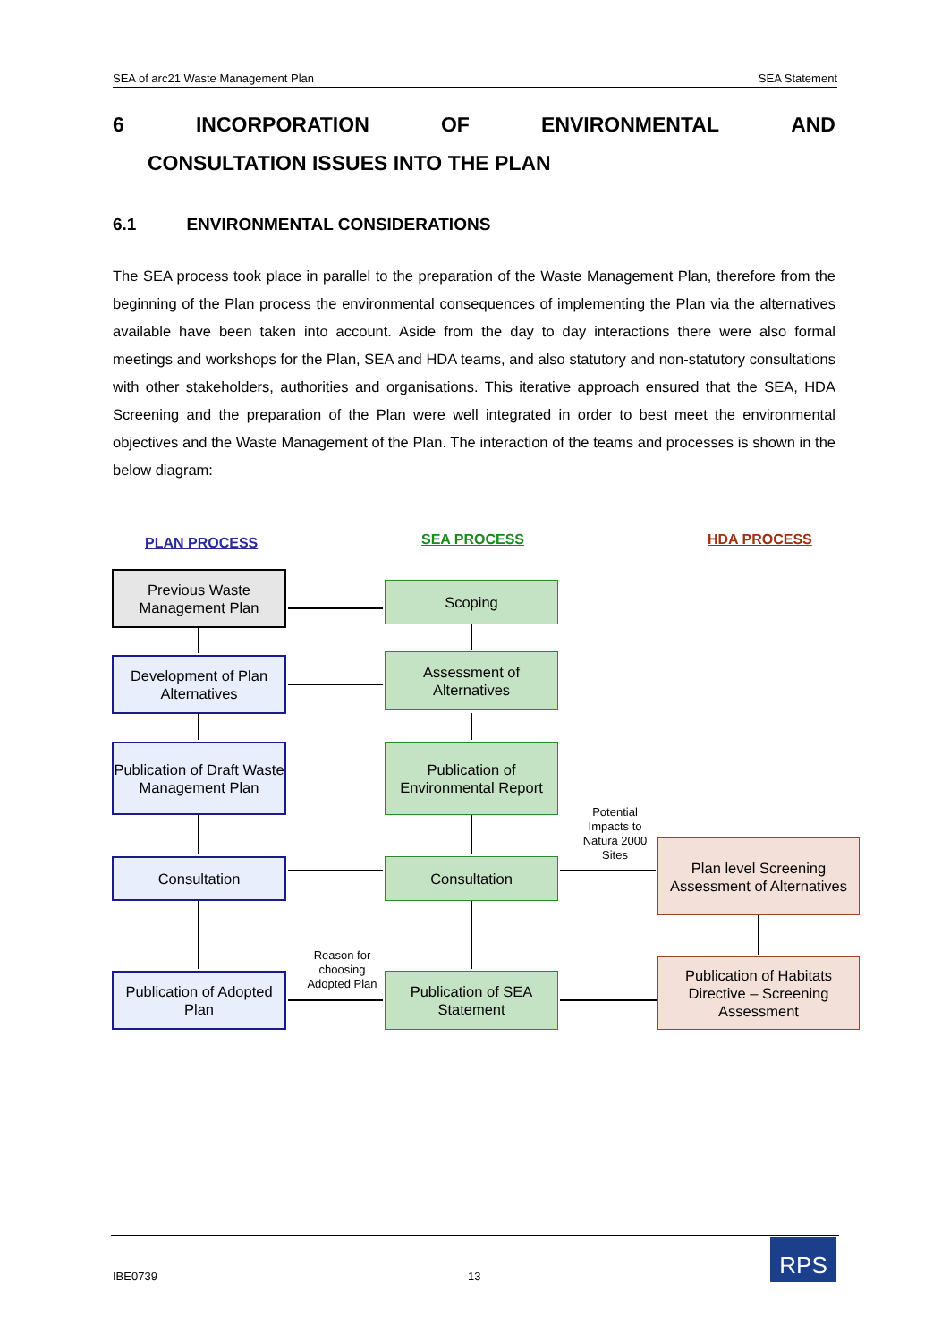SEA of arc21 Waste Management Plan SEA Statement
6 INCORPORATION OF ENVIRONMENTAL AND
CONSULTATION ISSUES INTO THE PLAN
6.1 ENVIRONMENTAL CONSIDERATIONS
The SEA process took place in parallel to the preparation of the Waste Management Plan, therefore from the beginning of the Plan process the environmental consequences of implementing the Plan via the alternatives available have been taken into account. Aside from the day to day interactions there were also formal meetings and workshops for the Plan, SEA and HDA teams, and also statutory and non-statutory consultations with other stakeholders, authorities and organisations. This iterative approach ensured that the SEA, HDA Screening and the preparation of the Plan were well integrated in order to best meet the environmental objectives and the Waste Management of the Plan. The interaction of the teams and processes is shown in the below diagram:
PLAN PROCESS SEA PROCESS HDA PROCESS
Previous Waste Management Plan
Development of Plan Alternatives
Publication of Draft Waste Management Plan
Consultation
Publication of Adopted Plan
Scoping
Assessment of Alternatives
Publication of Environmental Report
Consultation
Publication of SEA Statement
Plan level Screening Assessment of Alternatives
Publication of Habitats Directive – Screening Assessment
Potential Impacts to Natura 2000 Sites
Reason for choosing Adopted Plan
IBE0739 13
RPS